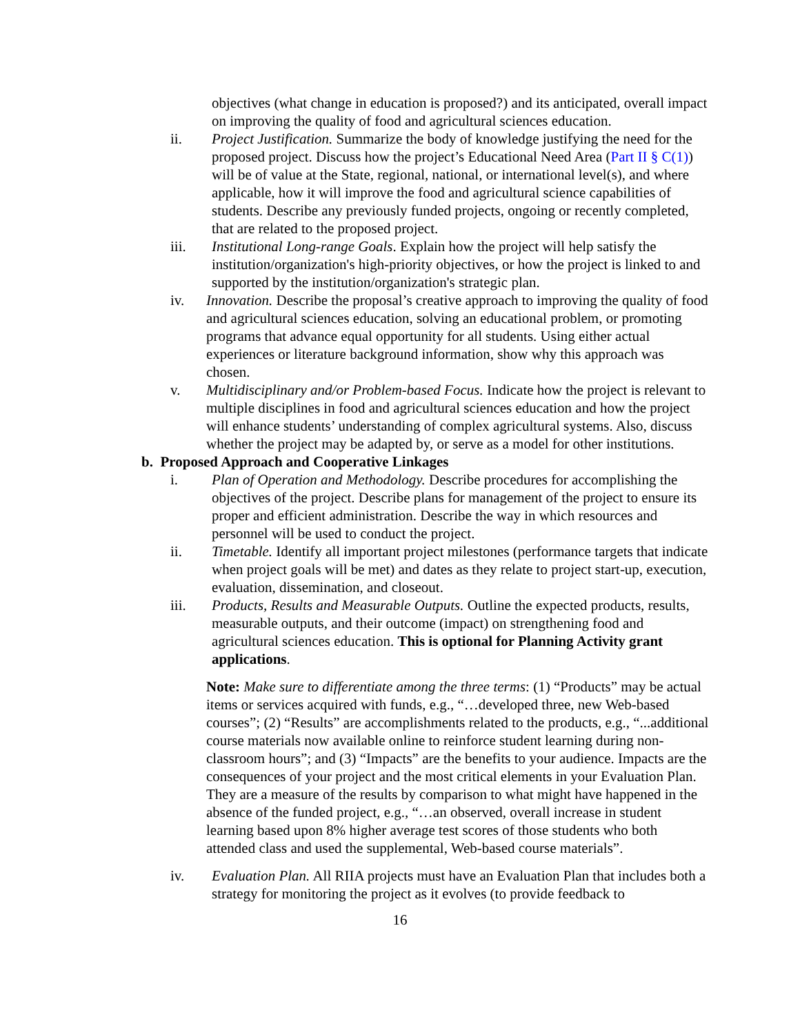objectives (what change in education is proposed?) and its anticipated, overall impact on improving the quality of food and agricultural sciences education.
ii. Project Justification. Summarize the body of knowledge justifying the need for the proposed project. Discuss how the project’s Educational Need Area (Part II § C(1)) will be of value at the State, regional, national, or international level(s), and where applicable, how it will improve the food and agricultural science capabilities of students. Describe any previously funded projects, ongoing or recently completed, that are related to the proposed project.
iii. Institutional Long-range Goals. Explain how the project will help satisfy the institution/organization's high-priority objectives, or how the project is linked to and supported by the institution/organization's strategic plan.
iv. Innovation. Describe the proposal’s creative approach to improving the quality of food and agricultural sciences education, solving an educational problem, or promoting programs that advance equal opportunity for all students. Using either actual experiences or literature background information, show why this approach was chosen.
v. Multidisciplinary and/or Problem-based Focus. Indicate how the project is relevant to multiple disciplines in food and agricultural sciences education and how the project will enhance students’ understanding of complex agricultural systems. Also, discuss whether the project may be adapted by, or serve as a model for other institutions.
b. Proposed Approach and Cooperative Linkages
i. Plan of Operation and Methodology. Describe procedures for accomplishing the objectives of the project. Describe plans for management of the project to ensure its proper and efficient administration. Describe the way in which resources and personnel will be used to conduct the project.
ii. Timetable. Identify all important project milestones (performance targets that indicate when project goals will be met) and dates as they relate to project start-up, execution, evaluation, dissemination, and closeout.
iii. Products, Results and Measurable Outputs. Outline the expected products, results, measurable outputs, and their outcome (impact) on strengthening food and agricultural sciences education. This is optional for Planning Activity grant applications.
Note: Make sure to differentiate among the three terms: (1) “Products” may be actual items or services acquired with funds, e.g., “…developed three, new Web-based courses”; (2) “Results” are accomplishments related to the products, e.g., “...additional course materials now available online to reinforce student learning during non-classroom hours”; and (3) “Impacts” are the benefits to your audience. Impacts are the consequences of your project and the most critical elements in your Evaluation Plan. They are a measure of the results by comparison to what might have happened in the absence of the funded project, e.g., “…an observed, overall increase in student learning based upon 8% higher average test scores of those students who both attended class and used the supplemental, Web-based course materials”.
iv. Evaluation Plan. All RIIA projects must have an Evaluation Plan that includes both a strategy for monitoring the project as it evolves (to provide feedback to
16